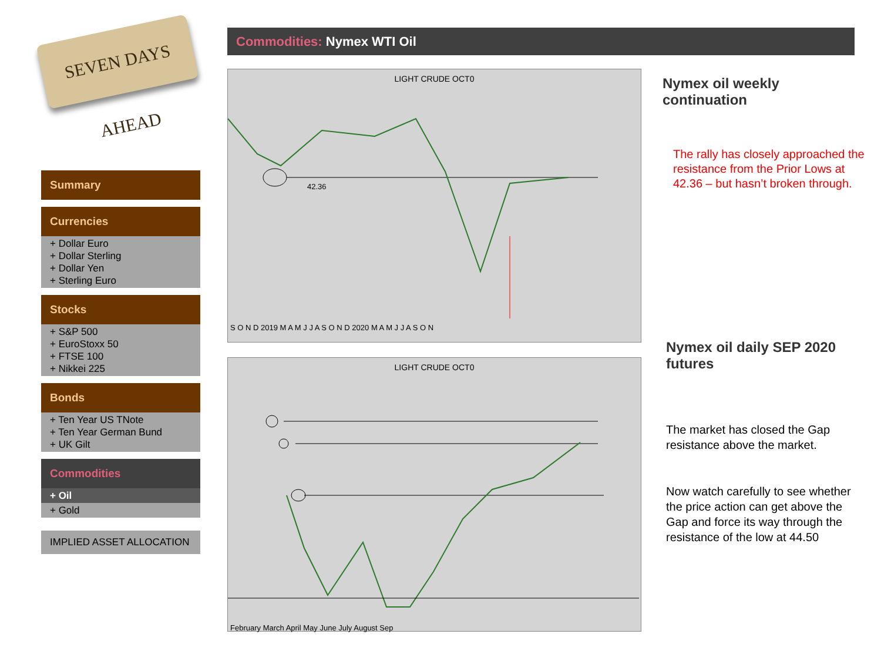SEVEN DAYS AHEAD
Summary
Currencies
+ Dollar Euro
+ Dollar Sterling
+ Dollar Yen
+ Sterling Euro
Stocks
+ S&P 500
+ EuroStoxx 50
+ FTSE 100
+ Nikkei 225
Bonds
+ Ten Year US TNote
+ Ten Year German Bund
+ UK Gilt
Commodities
+ Oil
+ Gold
IMPLIED ASSET ALLOCATION
Commodities: Nymex WTI Oil
LIGHT CRUDE OCT0
42.36
S O N D 2019 M A M J J A S O N D 2020 M A M J J A S O N
LIGHT CRUDE OCT0
February March April May June July August Sep
Nymex oil weekly continuation
The rally has closely approached the resistance from the Prior Lows at 42.36 – but hasn’t broken through.
Nymex oil daily SEP 2020 futures
The market has closed the Gap resistance above the market.
Now watch carefully to see whether the price action can get above the Gap and force its way through the resistance of the low at 44.50